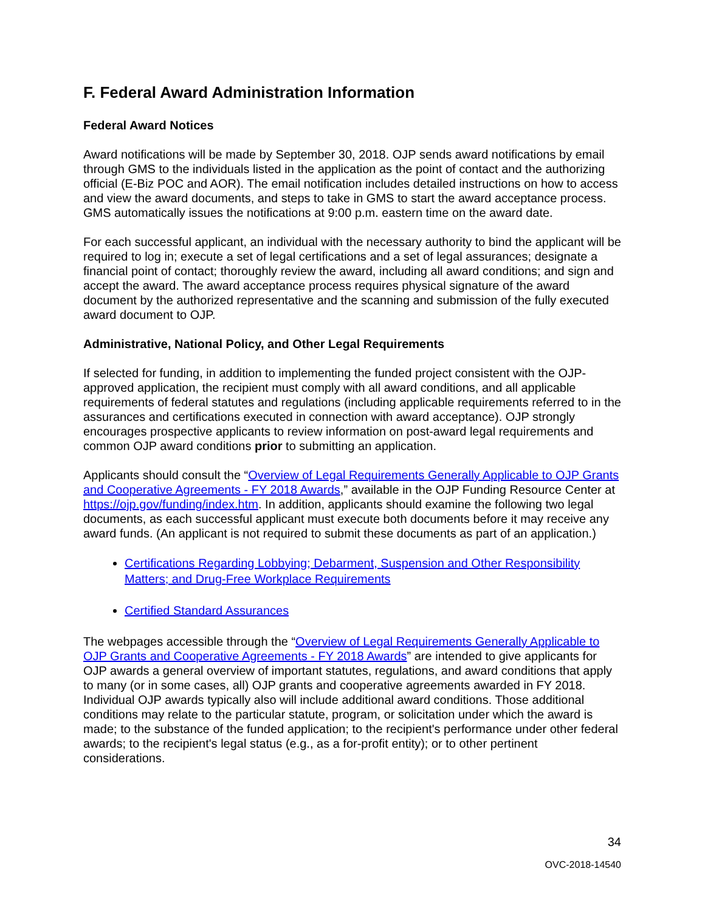F. Federal Award Administration Information
Federal Award Notices
Award notifications will be made by September 30, 2018. OJP sends award notifications by email through GMS to the individuals listed in the application as the point of contact and the authorizing official (E-Biz POC and AOR). The email notification includes detailed instructions on how to access and view the award documents, and steps to take in GMS to start the award acceptance process. GMS automatically issues the notifications at 9:00 p.m. eastern time on the award date.
For each successful applicant, an individual with the necessary authority to bind the applicant will be required to log in; execute a set of legal certifications and a set of legal assurances; designate a financial point of contact; thoroughly review the award, including all award conditions; and sign and accept the award. The award acceptance process requires physical signature of the award document by the authorized representative and the scanning and submission of the fully executed award document to OJP.
Administrative, National Policy, and Other Legal Requirements
If selected for funding, in addition to implementing the funded project consistent with the OJP-approved application, the recipient must comply with all award conditions, and all applicable requirements of federal statutes and regulations (including applicable requirements referred to in the assurances and certifications executed in connection with award acceptance). OJP strongly encourages prospective applicants to review information on post-award legal requirements and common OJP award conditions prior to submitting an application.
Applicants should consult the “Overview of Legal Requirements Generally Applicable to OJP Grants and Cooperative Agreements - FY 2018 Awards,” available in the OJP Funding Resource Center at https://ojp.gov/funding/index.htm. In addition, applicants should examine the following two legal documents, as each successful applicant must execute both documents before it may receive any award funds. (An applicant is not required to submit these documents as part of an application.)
Certifications Regarding Lobbying; Debarment, Suspension and Other Responsibility Matters; and Drug-Free Workplace Requirements
Certified Standard Assurances
The webpages accessible through the “Overview of Legal Requirements Generally Applicable to OJP Grants and Cooperative Agreements - FY 2018 Awards” are intended to give applicants for OJP awards a general overview of important statutes, regulations, and award conditions that apply to many (or in some cases, all) OJP grants and cooperative agreements awarded in FY 2018. Individual OJP awards typically also will include additional award conditions. Those additional conditions may relate to the particular statute, program, or solicitation under which the award is made; to the substance of the funded application; to the recipient's performance under other federal awards; to the recipient's legal status (e.g., as a for-profit entity); or to other pertinent considerations.
34
OVC-2018-14540